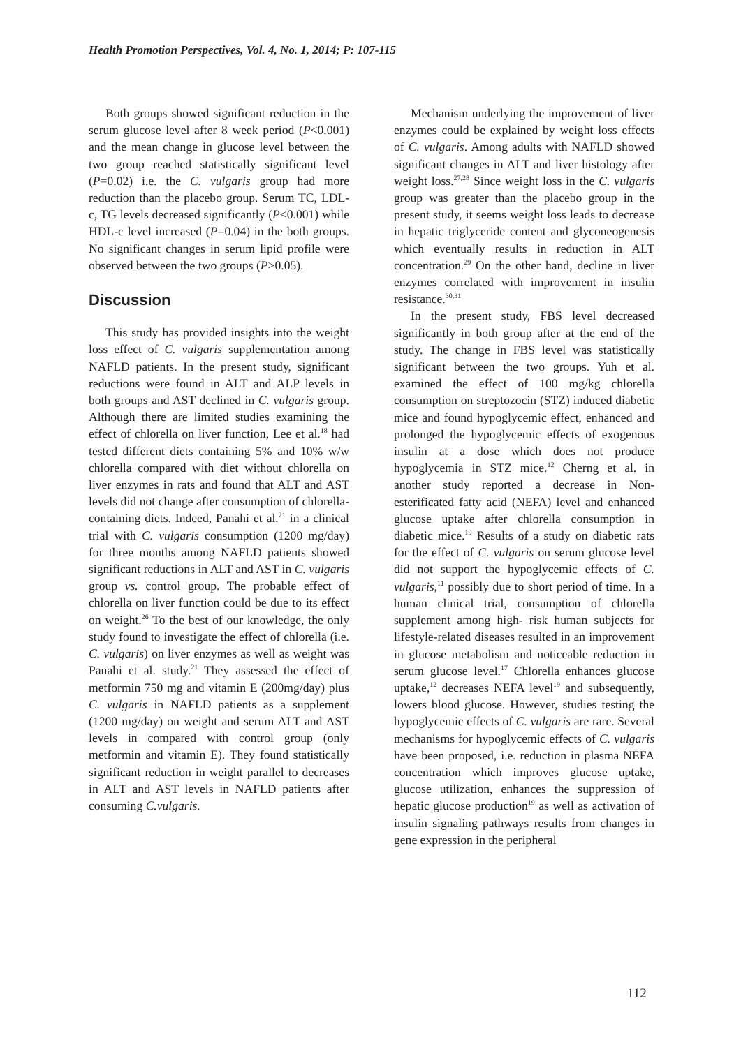Health Promotion Perspectives, Vol. 4, No. 1, 2014; P: 107-115
Both groups showed significant reduction in the serum glucose level after 8 week period (P<0.001) and the mean change in glucose level between the two group reached statistically significant level (P=0.02) i.e. the C. vulgaris group had more reduction than the placebo group. Serum TC, LDL-c, TG levels decreased significantly (P<0.001) while HDL-c level increased (P=0.04) in the both groups. No significant changes in serum lipid profile were observed between the two groups (P>0.05).
Discussion
This study has provided insights into the weight loss effect of C. vulgaris supplementation among NAFLD patients. In the present study, significant reductions were found in ALT and ALP levels in both groups and AST declined in C. vulgaris group. Although there are limited studies examining the effect of chlorella on liver function, Lee et al.<sup>18</sup> had tested different diets containing 5% and 10% w/w chlorella compared with diet without chlorella on liver enzymes in rats and found that ALT and AST levels did not change after consumption of chlorella-containing diets. Indeed, Panahi et al.<sup>21</sup> in a clinical trial with C. vulgaris consumption (1200 mg/day) for three months among NAFLD patients showed significant reductions in ALT and AST in C. vulgaris group vs. control group. The probable effect of chlorella on liver function could be due to its effect on weight.<sup>26</sup> To the best of our knowledge, the only study found to investigate the effect of chlorella (i.e. C. vulgaris) on liver enzymes as well as weight was Panahi et al. study.<sup>21</sup> They assessed the effect of metformin 750 mg and vitamin E (200mg/day) plus C. vulgaris in NAFLD patients as a supplement (1200 mg/day) on weight and serum ALT and AST levels in compared with control group (only metformin and vitamin E). They found statistically significant reduction in weight parallel to decreases in ALT and AST levels in NAFLD patients after consuming C.vulgaris.
Mechanism underlying the improvement of liver enzymes could be explained by weight loss effects of C. vulgaris. Among adults with NAFLD showed significant changes in ALT and liver histology after weight loss.<sup>27,28</sup> Since weight loss in the C. vulgaris group was greater than the placebo group in the present study, it seems weight loss leads to decrease in hepatic triglyceride content and glyconeogenesis which eventually results in reduction in ALT concentration.<sup>29</sup> On the other hand, decline in liver enzymes correlated with improvement in insulin resistance.<sup>30,31</sup>
In the present study, FBS level decreased significantly in both group after at the end of the study. The change in FBS level was statistically significant between the two groups. Yuh et al. examined the effect of 100 mg/kg chlorella consumption on streptozocin (STZ) induced diabetic mice and found hypoglycemic effect, enhanced and prolonged the hypoglycemic effects of exogenous insulin at a dose which does not produce hypoglycemia in STZ mice.<sup>12</sup> Cherng et al. in another study reported a decrease in Non-esterificated fatty acid (NEFA) level and enhanced glucose uptake after chlorella consumption in diabetic mice.<sup>19</sup> Results of a study on diabetic rats for the effect of C. vulgaris on serum glucose level did not support the hypoglycemic effects of C. vulgaris,<sup>11</sup> possibly due to short period of time. In a human clinical trial, consumption of chlorella supplement among high- risk human subjects for lifestyle-related diseases resulted in an improvement in glucose metabolism and noticeable reduction in serum glucose level.<sup>17</sup> Chlorella enhances glucose uptake,<sup>12</sup> decreases NEFA level<sup>19</sup> and subsequently, lowers blood glucose. However, studies testing the hypoglycemic effects of C. vulgaris are rare. Several mechanisms for hypoglycemic effects of C. vulgaris have been proposed, i.e. reduction in plasma NEFA concentration which improves glucose uptake, glucose utilization, enhances the suppression of hepatic glucose production<sup>19</sup> as well as activation of insulin signaling pathways results from changes in gene expression in the peripheral
112